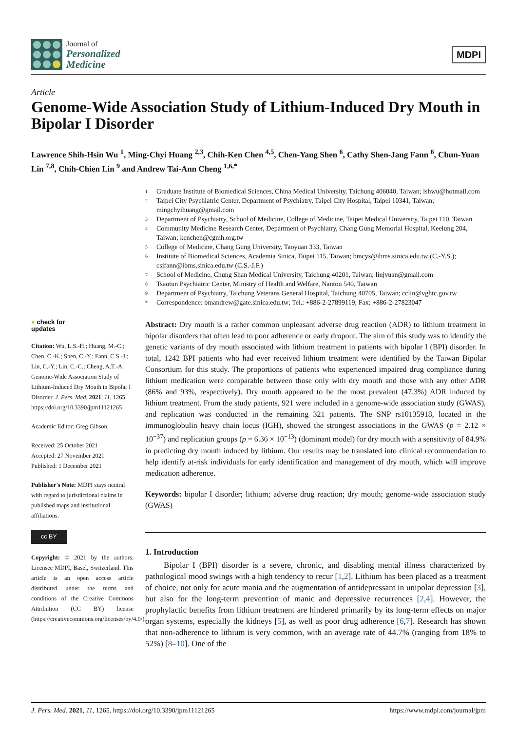Journal of
Personalized
Medicine
MDPI
Article
Genome-Wide Association Study of Lithium-Induced Dry Mouth in Bipolar I Disorder
Lawrence Shih-Hsin Wu <sup>1</sup>, Ming-Chyi Huang <sup>2,3</sup>, Chih-Ken Chen <sup>4,5</sup>, Chen-Yang Shen <sup>6</sup>, Cathy Shen-Jang Fann <sup>6</sup>, Chun-Yuan Lin <sup>7,8</sup>, Chih-Chien Lin <sup>9</sup> and Andrew Tai-Ann Cheng <sup>1,6,*</sup>
<sup>1</sup> Graduate Institute of Biomedical Sciences, China Medical University, Taichung 406040, Taiwan; lshwu@hotmail.com
<sup>2</sup> Taipei City Psychiatric Center, Department of Psychiatry, Taipei City Hospital, Taipei 10341, Taiwan; mingchyihuang@gmail.com
<sup>3</sup> Department of Psychiatry, School of Medicine, College of Medicine, Taipei Medical University, Taipei 110, Taiwan
<sup>4</sup> Community Medicine Research Center, Department of Psychiatry, Chang Gung Memorial Hospital, Keelung 204, Taiwan; kenchen@cgmh.org.tw
<sup>5</sup> College of Medicine, Chang Gung University, Taoyuan 333, Taiwan
<sup>6</sup> Institute of Biomedical Sciences, Academia Sinica, Taipei 115, Taiwan; bmcys@ibms.sinica.edu.tw (C.-Y.S.); csjfann@ibms.sinica.edu.tw (C.S.-J.F.)
<sup>7</sup> School of Medicine, Chung Shan Medical University, Taichung 40201, Taiwan; linjyuan@gmail.com
<sup>8</sup> Tsaotun Psychiatric Center, Ministry of Health and Welfare, Nantou 540, Taiwan
<sup>9</sup> Department of Psychiatry, Taichung Veterans General Hospital, Taichung 40705, Taiwan; cclin@vghtc.gov.tw
* Correspondence: bmandrew@gate.sinica.edu.tw; Tel.: +886-2-27899119; Fax: +886-2-27823047
● check for
updates
Citation: Wu, L.S.-H.; Huang, M.-C.; Chen, C.-K.; Shen, C.-Y.; Fann, C.S.-J.; Lin, C.-Y.; Lin, C.-C.; Cheng, A.T.-A. Genome-Wide Association Study of Lithium-Induced Dry Mouth in Bipolar I Disorder. J. Pers. Med. 2021, 11, 1265. https://doi.org/10.3390/jpm11121265
Academic Editor: Greg Gibson
Received: 25 October 2021
Accepted: 27 November 2021
Published: 1 December 2021
Publisher's Note: MDPI stays neutral with regard to jurisdictional claims in published maps and institutional affiliations.
cc BY
Copyright: © 2021 by the authors. Licensee MDPI, Basel, Switzerland. This article is an open access article distributed under the terms and conditions of the Creative Commons Attribution (CC BY) license (https://creativecommons.org/licenses/by/4.0/).
Abstract: Dry mouth is a rather common unpleasant adverse drug reaction (ADR) to lithium treatment in bipolar disorders that often lead to poor adherence or early dropout. The aim of this study was to identify the genetic variants of dry mouth associated with lithium treatment in patients with bipolar I (BPI) disorder. In total, 1242 BPI patients who had ever received lithium treatment were identified by the Taiwan Bipolar Consortium for this study. The proportions of patients who experienced impaired drug compliance during lithium medication were comparable between those only with dry mouth and those with any other ADR (86% and 93%, respectively). Dry mouth appeared to be the most prevalent (47.3%) ADR induced by lithium treatment. From the study patients, 921 were included in a genome-wide association study (GWAS), and replication was conducted in the remaining 321 patients. The SNP rs10135918, located in the immunoglobulin heavy chain locus (IGH), showed the strongest associations in the GWAS (p = 2.12 × 10<sup>−37</sup>) and replication groups (p = 6.36 × 10<sup>−13</sup>) (dominant model) for dry mouth with a sensitivity of 84.9% in predicting dry mouth induced by lithium. Our results may be translated into clinical recommendation to help identify at-risk individuals for early identification and management of dry mouth, which will improve medication adherence.
Keywords: bipolar I disorder; lithium; adverse drug reaction; dry mouth; genome-wide association study (GWAS)
1. Introduction
Bipolar I (BPI) disorder is a severe, chronic, and disabling mental illness characterized by pathological mood swings with a high tendency to recur [1,2]. Lithium has been placed as a treatment of choice, not only for acute mania and the augmentation of antidepressant in unipolar depression [3], but also for the long-term prevention of manic and depressive recurrences [2,4]. However, the prophylactic benefits from lithium treatment are hindered primarily by its long-term effects on major organ systems, especially the kidneys [5], as well as poor drug adherence [6,7]. Research has shown that non-adherence to lithium is very common, with an average rate of 44.7% (ranging from 18% to 52%) [8–10]. One of the
J. Pers. Med. 2021, 11, 1265. https://doi.org/10.3390/jpm11121265 https://www.mdpi.com/journal/jpm